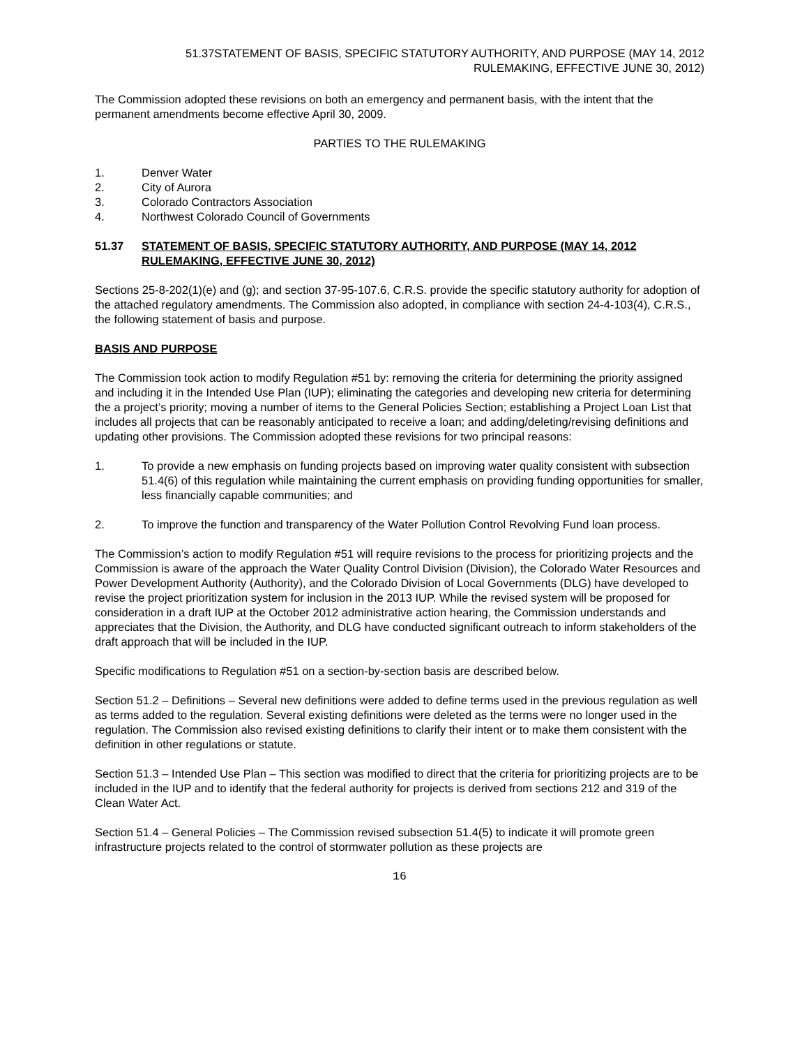51.37STATEMENT OF BASIS, SPECIFIC STATUTORY AUTHORITY, AND PURPOSE (MAY 14, 2012
RULEMAKING, EFFECTIVE JUNE 30, 2012)
The Commission adopted these revisions on both an emergency and permanent basis, with the intent that the permanent amendments become effective April 30, 2009.
PARTIES TO THE RULEMAKING
1. Denver Water
2. City of Aurora
3. Colorado Contractors Association
4. Northwest Colorado Council of Governments
51.37 STATEMENT OF BASIS, SPECIFIC STATUTORY AUTHORITY, AND PURPOSE (MAY 14, 2012 RULEMAKING, EFFECTIVE JUNE 30, 2012)
Sections 25-8-202(1)(e) and (g); and section 37-95-107.6, C.R.S. provide the specific statutory authority for adoption of the attached regulatory amendments. The Commission also adopted, in compliance with section 24-4-103(4), C.R.S., the following statement of basis and purpose.
BASIS AND PURPOSE
The Commission took action to modify Regulation #51 by: removing the criteria for determining the priority assigned and including it in the Intended Use Plan (IUP); eliminating the categories and developing new criteria for determining the a project’s priority; moving a number of items to the General Policies Section; establishing a Project Loan List that includes all projects that can be reasonably anticipated to receive a loan; and adding/deleting/revising definitions and updating other provisions. The Commission adopted these revisions for two principal reasons:
1. To provide a new emphasis on funding projects based on improving water quality consistent with subsection 51.4(6) of this regulation while maintaining the current emphasis on providing funding opportunities for smaller, less financially capable communities; and
2. To improve the function and transparency of the Water Pollution Control Revolving Fund loan process.
The Commission’s action to modify Regulation #51 will require revisions to the process for prioritizing projects and the Commission is aware of the approach the Water Quality Control Division (Division), the Colorado Water Resources and Power Development Authority (Authority), and the Colorado Division of Local Governments (DLG) have developed to revise the project prioritization system for inclusion in the 2013 IUP. While the revised system will be proposed for consideration in a draft IUP at the October 2012 administrative action hearing, the Commission understands and appreciates that the Division, the Authority, and DLG have conducted significant outreach to inform stakeholders of the draft approach that will be included in the IUP.
Specific modifications to Regulation #51 on a section-by-section basis are described below.
Section 51.2 – Definitions – Several new definitions were added to define terms used in the previous regulation as well as terms added to the regulation. Several existing definitions were deleted as the terms were no longer used in the regulation. The Commission also revised existing definitions to clarify their intent or to make them consistent with the definition in other regulations or statute.
Section 51.3 – Intended Use Plan – This section was modified to direct that the criteria for prioritizing projects are to be included in the IUP and to identify that the federal authority for projects is derived from sections 212 and 319 of the Clean Water Act.
Section 51.4 – General Policies – The Commission revised subsection 51.4(5) to indicate it will promote green infrastructure projects related to the control of stormwater pollution as these projects are
16